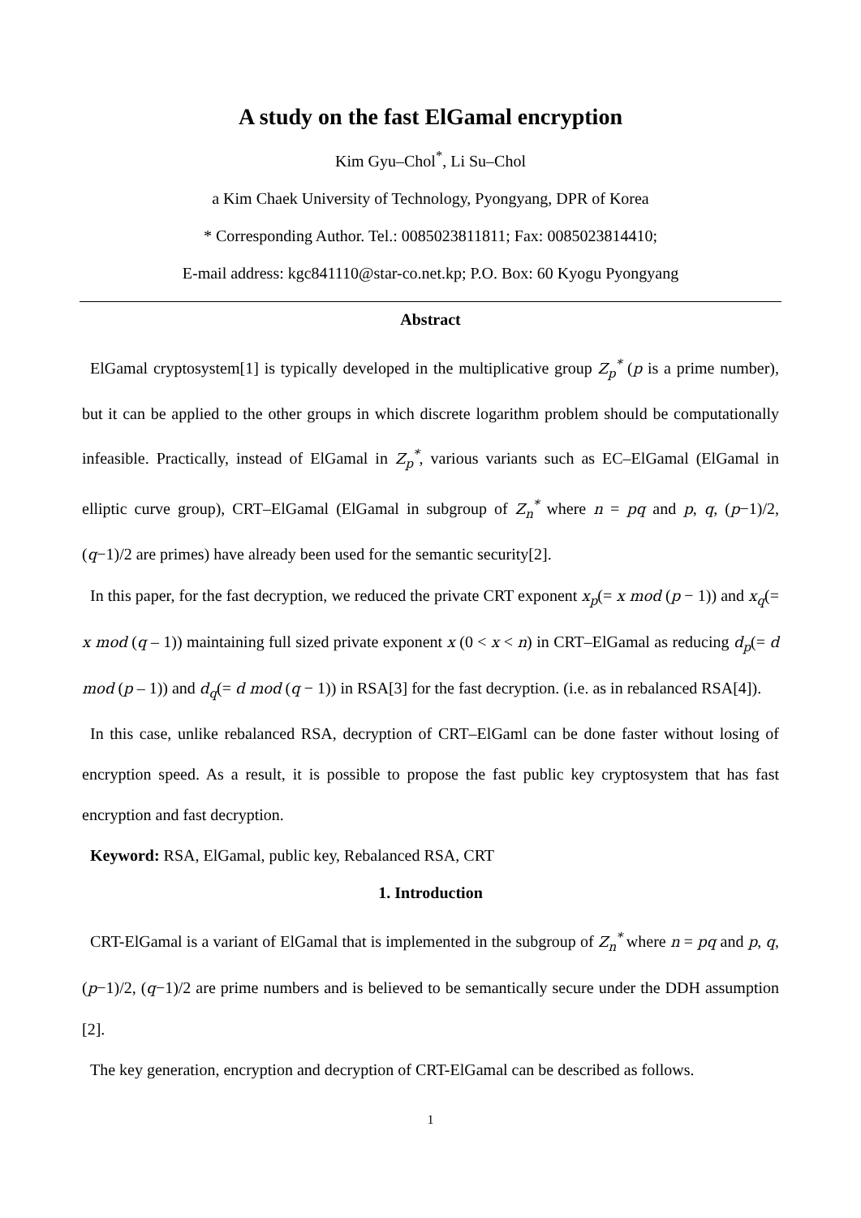A study on the fast ElGamal encryption
Kim Gyu–Chol<sup>*</sup>, Li Su–Chol
a Kim Chaek University of Technology, Pyongyang, DPR of Korea
* Corresponding Author. Tel.: 0085023811811; Fax: 0085023814410;
E-mail address: kgc841110@star-co.net.kp; P.O. Box: 60 Kyogu Pyongyang
Abstract
ElGamal cryptosystem[1] is typically developed in the multiplicative group Z<sub>p</sub><sup>*</sup> (p is a prime number), but it can be applied to the other groups in which discrete logarithm problem should be computationally infeasible. Practically, instead of ElGamal in Z<sub>p</sub><sup>*</sup>, various variants such as EC–ElGamal (ElGamal in elliptic curve group), CRT–ElGamal (ElGamal in subgroup of Z<sub>n</sub><sup>*</sup> where n = pq and p, q, (p−1)/2, (q−1)/2 are primes) have already been used for the semantic security[2].
In this paper, for the fast decryption, we reduced the private CRT exponent x<sub>p</sub>(= x mod (p − 1)) and x<sub>q</sub>(= x mod (q – 1)) maintaining full sized private exponent x (0 < x < n) in CRT–ElGamal as reducing d<sub>p</sub>(= d mod (p – 1)) and d<sub>q</sub>(= d mod (q − 1)) in RSA[3] for the fast decryption. (i.e. as in rebalanced RSA[4]).
In this case, unlike rebalanced RSA, decryption of CRT–ElGaml can be done faster without losing of encryption speed. As a result, it is possible to propose the fast public key cryptosystem that has fast encryption and fast decryption.
Keyword: RSA, ElGamal, public key, Rebalanced RSA, CRT
1. Introduction
CRT-ElGamal is a variant of ElGamal that is implemented in the subgroup of Z<sub>n</sub><sup>*</sup> where n = pq and p, q, (p−1)/2, (q−1)/2 are prime numbers and is believed to be semantically secure under the DDH assumption [2].
The key generation, encryption and decryption of CRT-ElGamal can be described as follows.
1